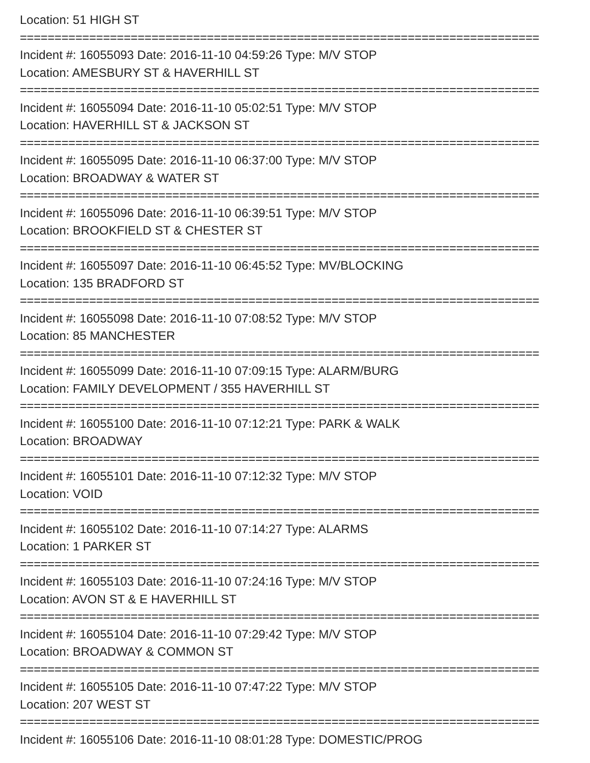Location: 51 HIGH ST
===========================================================================
Incident #: 16055093 Date: 2016-11-10 04:59:26 Type: M/V STOP
Location: AMESBURY ST & HAVERHILL ST
===========================================================================
Incident #: 16055094 Date: 2016-11-10 05:02:51 Type: M/V STOP
Location: HAVERHILL ST & JACKSON ST
===========================================================================
Incident #: 16055095 Date: 2016-11-10 06:37:00 Type: M/V STOP
Location: BROADWAY & WATER ST
===========================================================================
Incident #: 16055096 Date: 2016-11-10 06:39:51 Type: M/V STOP
Location: BROOKFIELD ST & CHESTER ST
===========================================================================
Incident #: 16055097 Date: 2016-11-10 06:45:52 Type: MV/BLOCKING
Location: 135 BRADFORD ST
===========================================================================
Incident #: 16055098 Date: 2016-11-10 07:08:52 Type: M/V STOP
Location: 85 MANCHESTER
===========================================================================
Incident #: 16055099 Date: 2016-11-10 07:09:15 Type: ALARM/BURG
Location: FAMILY DEVELOPMENT / 355 HAVERHILL ST
===========================================================================
Incident #: 16055100 Date: 2016-11-10 07:12:21 Type: PARK & WALK
Location: BROADWAY
===========================================================================
Incident #: 16055101 Date: 2016-11-10 07:12:32 Type: M/V STOP
Location: VOID
===========================================================================
Incident #: 16055102 Date: 2016-11-10 07:14:27 Type: ALARMS
Location: 1 PARKER ST
===========================================================================
Incident #: 16055103 Date: 2016-11-10 07:24:16 Type: M/V STOP
Location: AVON ST & E HAVERHILL ST
===========================================================================
Incident #: 16055104 Date: 2016-11-10 07:29:42 Type: M/V STOP
Location: BROADWAY & COMMON ST
===========================================================================
Incident #: 16055105 Date: 2016-11-10 07:47:22 Type: M/V STOP
Location: 207 WEST ST
===========================================================================
Incident #: 16055106 Date: 2016-11-10 08:01:28 Type: DOMESTIC/PROG